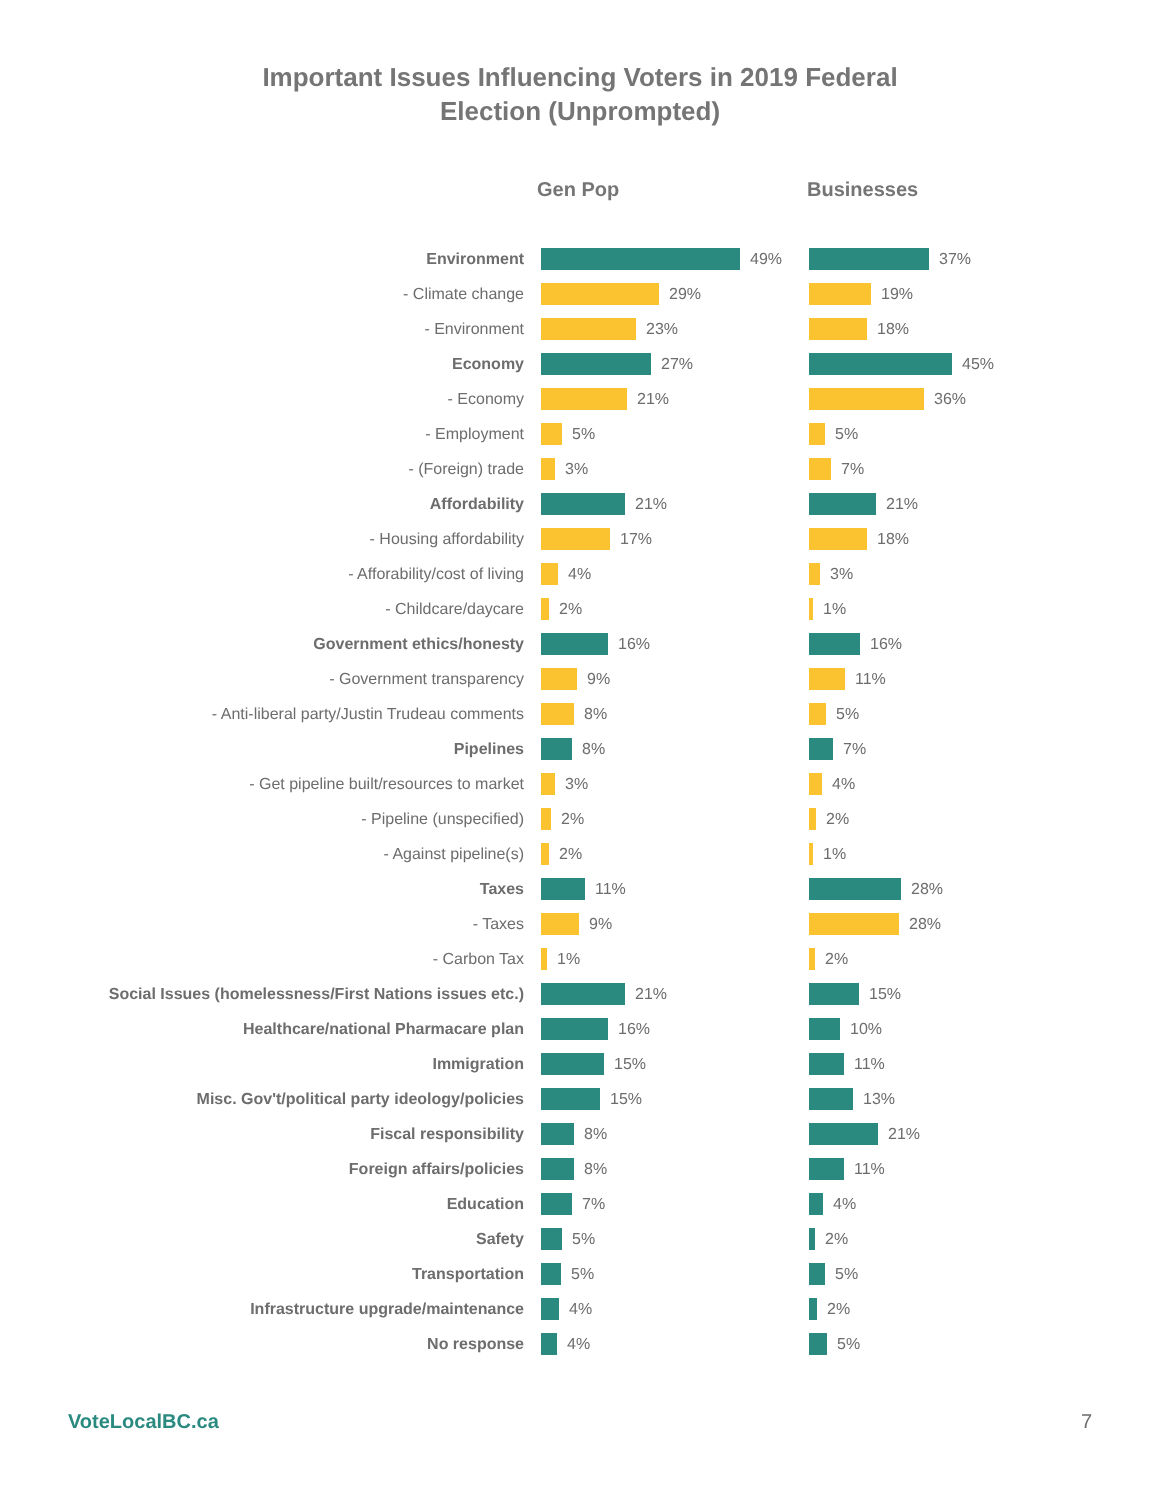Important Issues Influencing Voters in 2019 Federal
Election (Unprompted)
Gen Pop Businesses
Environment 49% 37%
- Climate change 29% 19%
- Environment 23% 18%
Economy 27% 45%
- Economy 21% 36%
- Employment 5% 5%
- (Foreign) trade 3% 7%
Affordability 21% 21%
- Housing affordability 17% 18%
- Afforability/cost of living 4% 3%
- Childcare/daycare 2% 1%
Government ethics/honesty 16% 16%
- Government transparency 9% 11%
- Anti-liberal party/Justin Trudeau comments 8% 5%
Pipelines 8% 7%
- Get pipeline built/resources to market 3% 4%
- Pipeline (unspecified) 2% 2%
- Against pipeline(s) 2% 1%
Taxes 11% 28%
- Taxes 9% 28%
- Carbon Tax 1% 2%
Social Issues (homelessness/First Nations issues etc.) 21% 15%
Healthcare/national Pharmacare plan 16% 10%
Immigration 15% 11%
Misc. Gov't/political party ideology/policies 15% 13%
Fiscal responsibility 8% 21%
Foreign affairs/policies 8% 11%
Education 7% 4%
Safety 5% 2%
Transportation 5% 5%
Infrastructure upgrade/maintenance 4% 2%
No response 4% 5%
VoteLocalBC.ca 7